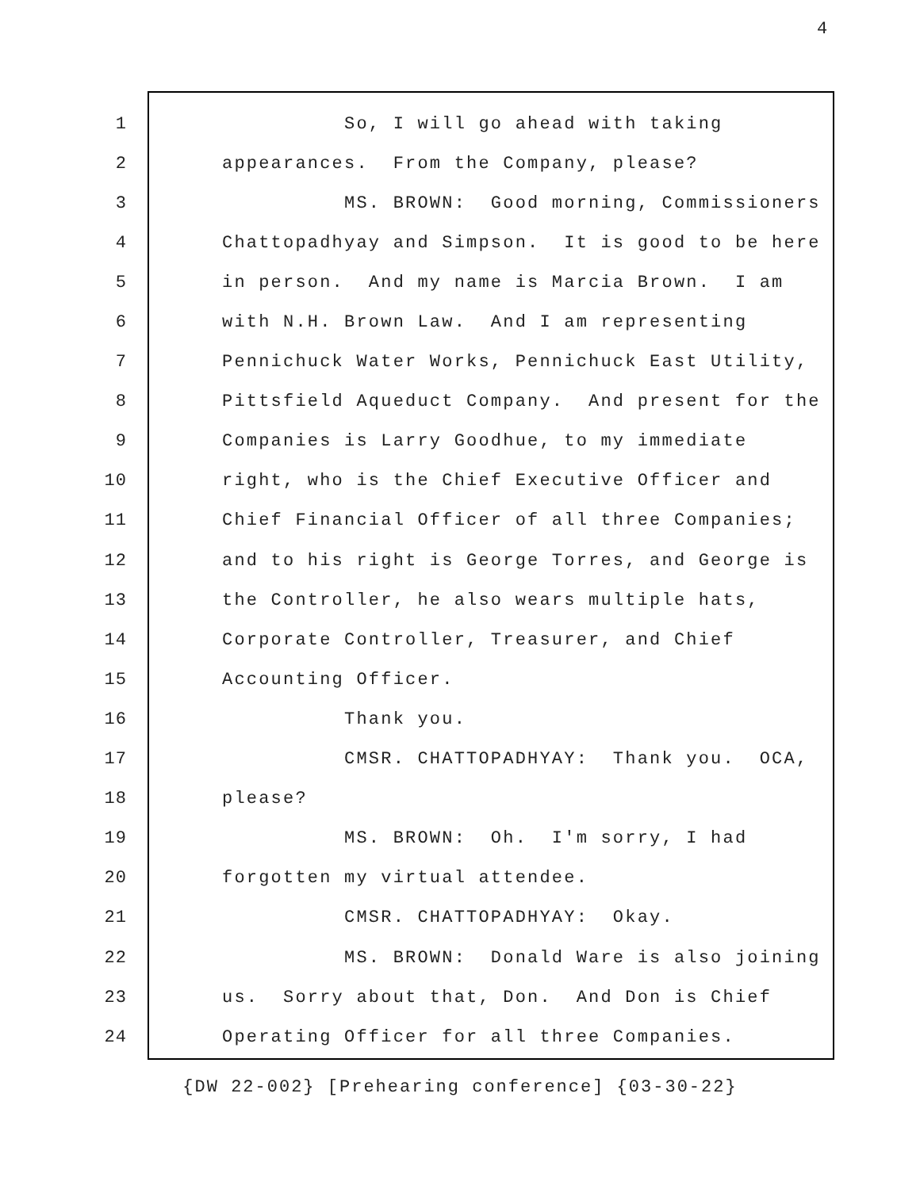4
1
So, I will go ahead with taking
2
appearances. From the Company, please?
3
MS. BROWN: Good morning, Commissioners
4
Chattopadhyay and Simpson. It is good to be here
5
in person. And my name is Marcia Brown. I am
6
with N.H. Brown Law. And I am representing
7
Pennichuck Water Works, Pennichuck East Utility,
8
Pittsfield Aqueduct Company. And present for the
9
Companies is Larry Goodhue, to my immediate
10
right, who is the Chief Executive Officer and
11
Chief Financial Officer of all three Companies;
12
and to his right is George Torres, and George is
13
the Controller, he also wears multiple hats,
14
Corporate Controller, Treasurer, and Chief
15
Accounting Officer.
16
Thank you.
17
CMSR. CHATTOPADHYAY: Thank you. OCA,
18
please?
19
MS. BROWN: Oh. I'm sorry, I had
20
forgotten my virtual attendee.
21
CMSR. CHATTOPADHYAY: Okay.
22
MS. BROWN: Donald Ware is also joining
23
us. Sorry about that, Don. And Don is Chief
24
Operating Officer for all three Companies.
{DW 22-002} [Prehearing conference] {03-30-22}